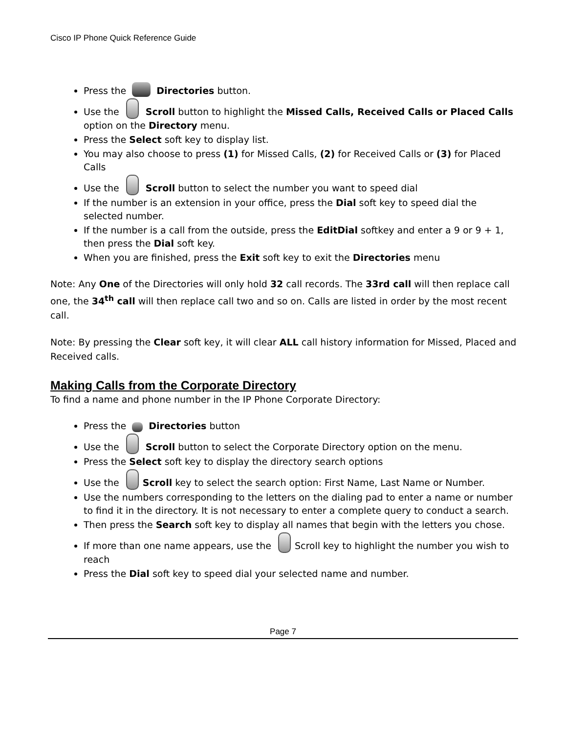Cisco IP Phone Quick Reference Guide
Press the Directories button.
Use the Scroll button to highlight the Missed Calls, Received Calls or Placed Calls option on the Directory menu.
Press the Select soft key to display list.
You may also choose to press (1) for Missed Calls, (2) for Received Calls or (3) for Placed Calls
Use the Scroll button to select the number you want to speed dial
If the number is an extension in your office, press the Dial soft key to speed dial the selected number.
If the number is a call from the outside, press the EditDial softkey and enter a 9 or 9 + 1, then press the Dial soft key.
When you are finished, press the Exit soft key to exit the Directories menu
Note: Any One of the Directories will only hold 32 call records. The 33rd call will then replace call one, the 34<sup>th</sup> call will then replace call two and so on. Calls are listed in order by the most recent call.
Note: By pressing the Clear soft key, it will clear ALL call history information for Missed, Placed and Received calls.
Making Calls from the Corporate Directory
To find a name and phone number in the IP Phone Corporate Directory:
Press the Directories button
Use the Scroll button to select the Corporate Directory option on the menu.
Press the Select soft key to display the directory search options
Use the Scroll key to select the search option: First Name, Last Name or Number.
Use the numbers corresponding to the letters on the dialing pad to enter a name or number to find it in the directory. It is not necessary to enter a complete query to conduct a search.
Then press the Search soft key to display all names that begin with the letters you chose.
If more than one name appears, use the Scroll key to highlight the number you wish to reach
Press the Dial soft key to speed dial your selected name and number.
Page 7